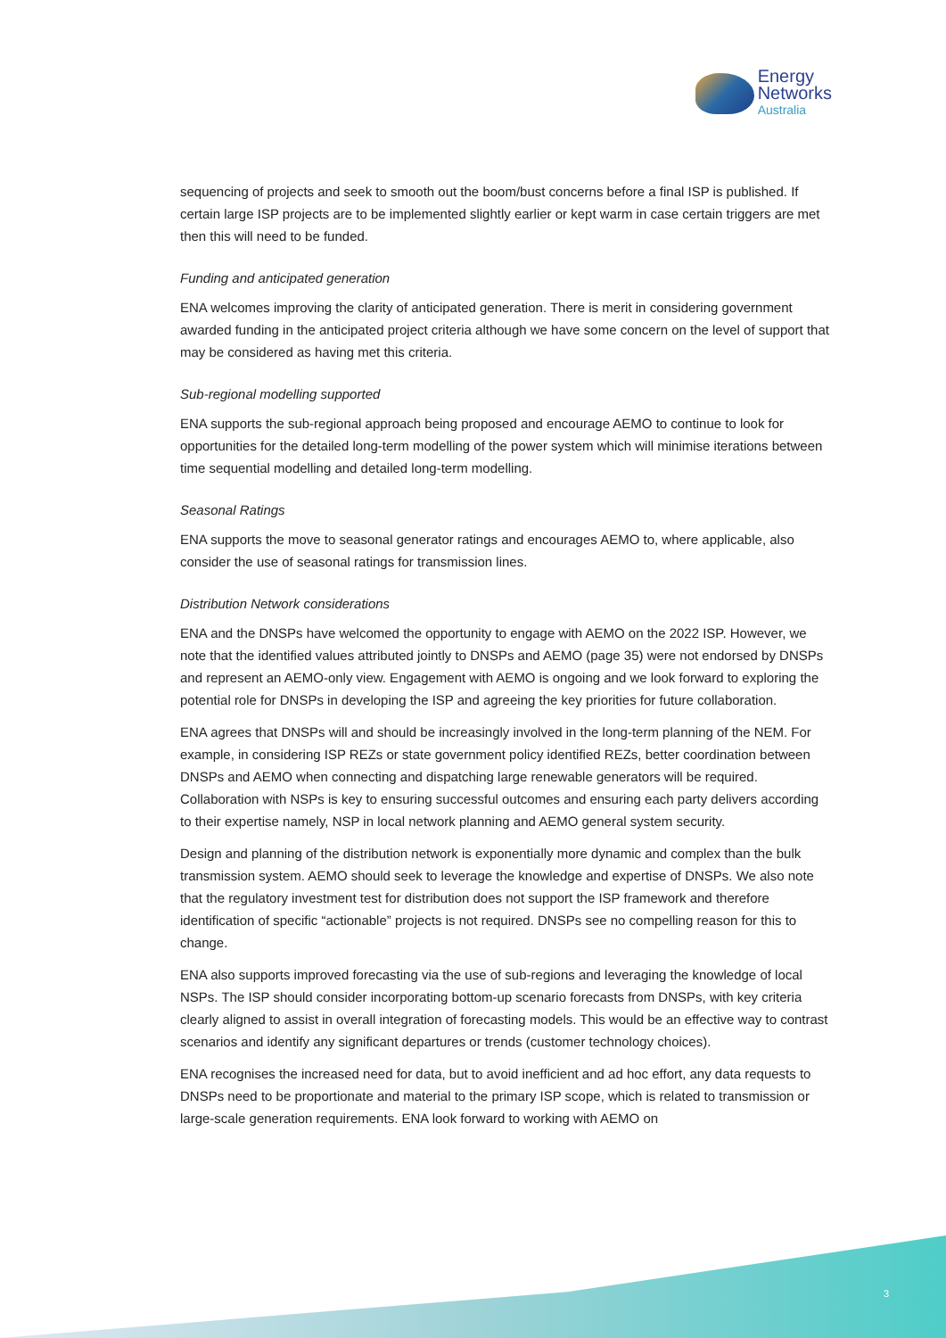Energy
Networks
Australia
sequencing of projects and seek to smooth out the boom/bust concerns before a final ISP is published. If certain large ISP projects are to be implemented slightly earlier or kept warm in case certain triggers are met then this will need to be funded.
Funding and anticipated generation
ENA welcomes improving the clarity of anticipated generation. There is merit in considering government awarded funding in the anticipated project criteria although we have some concern on the level of support that may be considered as having met this criteria.
Sub-regional modelling supported
ENA supports the sub-regional approach being proposed and encourage AEMO to continue to look for opportunities for the detailed long-term modelling of the power system which will minimise iterations between time sequential modelling and detailed long-term modelling.
Seasonal Ratings
ENA supports the move to seasonal generator ratings and encourages AEMO to, where applicable, also consider the use of seasonal ratings for transmission lines.
Distribution Network considerations
ENA and the DNSPs have welcomed the opportunity to engage with AEMO on the 2022 ISP. However, we note that the identified values attributed jointly to DNSPs and AEMO (page 35) were not endorsed by DNSPs and represent an AEMO-only view. Engagement with AEMO is ongoing and we look forward to exploring the potential role for DNSPs in developing the ISP and agreeing the key priorities for future collaboration.
ENA agrees that DNSPs will and should be increasingly involved in the long-term planning of the NEM. For example, in considering ISP REZs or state government policy identified REZs, better coordination between DNSPs and AEMO when connecting and dispatching large renewable generators will be required. Collaboration with NSPs is key to ensuring successful outcomes and ensuring each party delivers according to their expertise namely, NSP in local network planning and AEMO general system security.
Design and planning of the distribution network is exponentially more dynamic and complex than the bulk transmission system. AEMO should seek to leverage the knowledge and expertise of DNSPs. We also note that the regulatory investment test for distribution does not support the ISP framework and therefore identification of specific “actionable” projects is not required. DNSPs see no compelling reason for this to change.
ENA also supports improved forecasting via the use of sub-regions and leveraging the knowledge of local NSPs. The ISP should consider incorporating bottom-up scenario forecasts from DNSPs, with key criteria clearly aligned to assist in overall integration of forecasting models. This would be an effective way to contrast scenarios and identify any significant departures or trends (customer technology choices).
ENA recognises the increased need for data, but to avoid inefficient and ad hoc effort, any data requests to DNSPs need to be proportionate and material to the primary ISP scope, which is related to transmission or large-scale generation requirements. ENA look forward to working with AEMO on
3